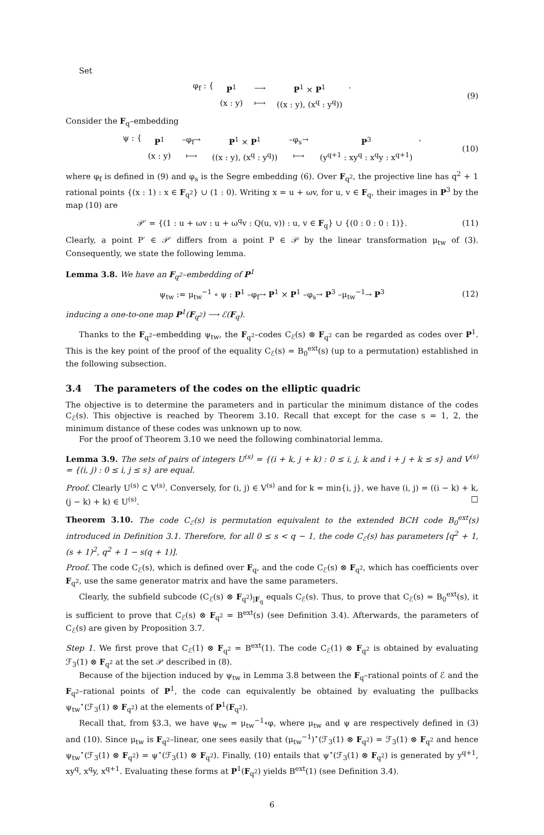Set
φ<sub>f</sub> : {
| P<sup>1</sup> | ⟶ | P<sup>1</sup> × P<sup>1</sup> |
| (x : y) | ⟼ | ((x : y), (x<sup>q</sup> : y<sup>q</sup>)) |
. (9)
Consider the F<sub>q</sub>–embedding
ψ : {
| P<sup>1</sup> | –φ<sub>f</sub>→ | P<sup>1</sup> × P<sup>1</sup> | –φ<sub>s</sub>→ | P<sup>3</sup> |
| (x : y) | ⟼ | ((x : y), (x<sup>q</sup> : y<sup>q</sup>)) | ⟼ | (y<sup>q+1</sup> : xy<sup>q</sup> : x<sup>q</sup>y : x<sup>q+1</sup>) |
, (10)
where φ<sub>f</sub> is defined in (9) and φ<sub>s</sub> is the Segre embedding (6). Over F<sub>q<sup>2</sup></sub>, the projective line has q<sup>2</sup> + 1 rational points {(x : 1) : x ∈ F<sub>q<sup>2</sup></sub>} ∪ (1 : 0). Writing x = u + ωv, for u, v ∈ F<sub>q</sub>, their images in P<sup>3</sup> by the map (10) are
𝒫′ = {(1 : u + ωv : u + ω<sup>q</sup>v : Q(u, v)) : u, v ∈ F<sub>q</sub>} ∪ {(0 : 0 : 0 : 1)}. (11)
Clearly, a point P′ ∈ 𝒫′ differs from a point P ∈ 𝒫 by the linear transformation μ<sub>tw</sub> of (3). Consequently, we state the following lemma.
Lemma 3.8. We have an F<sub>q<sup>2</sup></sub>–embedding of P<sup>1</sup>
ψ<sub>tw</sub> := μ<sub>tw</sub><sup>−1</sup> ∘ ψ : P<sup>1</sup> –φ<sub>f</sub>→ P<sup>1</sup> × P<sup>1</sup> –φ<sub>s</sub>→ P<sup>3</sup> –μ<sub>tw</sub><sup>−1</sup>→ P<sup>3</sup> (12)
inducing a one-to-one map P<sup>1</sup>(F<sub>q<sup>2</sup></sub>) ⟶ ℰ(F<sub>q</sub>).
Thanks to the F<sub>q<sup>2</sup></sub>–embedding ψ<sub>tw</sub>, the F<sub>q<sup>2</sup></sub>–codes C<sub>ℰ</sub>(s) ⊗ F<sub>q<sup>2</sup></sub> can be regarded as codes over P<sup>1</sup>. This is the key point of the proof of the equality C<sub>ℰ</sub>(s) = B<sub>0</sub><sup>ext</sup>(s) (up to a permutation) established in the following subsection.
3.4 The parameters of the codes on the elliptic quadric
The objective is to determine the parameters and in particular the minimum distance of the codes C<sub>ℰ</sub>(s). This objective is reached by Theorem 3.10. Recall that except for the case s = 1, 2, the minimum distance of these codes was unknown up to now.
For the proof of Theorem 3.10 we need the following combinatorial lemma.
Lemma 3.9. The sets of pairs of integers U<sup>(s)</sup> = {(i + k, j + k) : 0 ≤ i, j, k and i + j + k ≤ s} and V<sup>(s)</sup> = {(i, j) : 0 ≤ i, j ≤ s} are equal.
Proof. Clearly U<sup>(s)</sup> ⊂ V<sup>(s)</sup>. Conversely, for (i, j) ∈ V<sup>(s)</sup> and for k = min{i, j}, we have (i, j) = ((i − k) + k, (j − k) + k) ∈ U<sup>(s)</sup>. □
Theorem 3.10. The code C<sub>ℰ</sub>(s) is permutation equivalent to the extended BCH code B<sub>0</sub><sup>ext</sup>(s) introduced in Definition 3.1. Therefore, for all 0 ≤ s < q − 1, the code C<sub>ℰ</sub>(s) has parameters [q<sup>2</sup> + 1, (s + 1)<sup>2</sup>, q<sup>2</sup> + 1 − s(q + 1)].
Proof. The code C<sub>ℰ</sub>(s), which is defined over F<sub>q</sub>, and the code C<sub>ℰ</sub>(s) ⊗ F<sub>q<sup>2</sup></sub>, which has coefficients over F<sub>q<sup>2</sup></sub>, use the same generator matrix and have the same parameters.
Clearly, the subfield subcode (C<sub>ℰ</sub>(s) ⊗ F<sub>q<sup>2</sup></sub>)<sub>|F<sub>q</sub></sub> equals C<sub>ℰ</sub>(s). Thus, to prove that C<sub>ℰ</sub>(s) = B<sub>0</sub><sup>ext</sup>(s), it is sufficient to prove that C<sub>ℰ</sub>(s) ⊗ F<sub>q<sup>2</sup></sub> = B<sup>ext</sup>(s) (see Definition 3.4). Afterwards, the parameters of C<sub>ℰ</sub>(s) are given by Proposition 3.7.
Step 1. We first prove that C<sub>ℰ</sub>(1) ⊗ F<sub>q<sup>2</sup></sub> = B<sup>ext</sup>(1). The code C<sub>ℰ</sub>(1) ⊗ F<sub>q<sup>2</sup></sub> is obtained by evaluating ℱ<sub>3</sub>(1) ⊗ F<sub>q<sup>2</sup></sub> at the set 𝒫 described in (8).
Because of the bijection induced by ψ<sub>tw</sub> in Lemma 3.8 between the F<sub>q</sub>–rational points of ℰ and the F<sub>q<sup>2</sup></sub>–rational points of P<sup>1</sup>, the code can equivalently be obtained by evaluating the pullbacks ψ<sub>tw</sub><sup>⋆</sup>(ℱ<sub>3</sub>(1) ⊗ F<sub>q<sup>2</sup></sub>) at the elements of P<sup>1</sup>(F<sub>q<sup>2</sup></sub>).
Recall that, from §3.3, we have ψ<sub>tw</sub> = μ<sub>tw</sub><sup>−1</sup>∘φ, where μ<sub>tw</sub> and ψ are respectively defined in (3) and (10). Since μ<sub>tw</sub> is F<sub>q<sup>2</sup></sub>–linear, one sees easily that (μ<sub>tw</sub><sup>−1</sup>)<sup>⋆</sup>(ℱ<sub>3</sub>(1) ⊗ F<sub>q<sup>2</sup></sub>) = ℱ<sub>3</sub>(1) ⊗ F<sub>q<sup>2</sup></sub> and hence ψ<sub>tw</sub><sup>⋆</sup>(ℱ<sub>3</sub>(1) ⊗ F<sub>q<sup>2</sup></sub>) = ψ<sup>⋆</sup>(ℱ<sub>3</sub>(1) ⊗ F<sub>q<sup>2</sup></sub>). Finally, (10) entails that ψ<sup>⋆</sup>(ℱ<sub>3</sub>(1) ⊗ F<sub>q<sup>2</sup></sub>) is generated by y<sup>q+1</sup>, xy<sup>q</sup>, x<sup>q</sup>y, x<sup>q+1</sup>. Evaluating these forms at P<sup>1</sup>(F<sub>q<sup>2</sup></sub>) yields B<sup>ext</sup>(1) (see Definition 3.4).
6